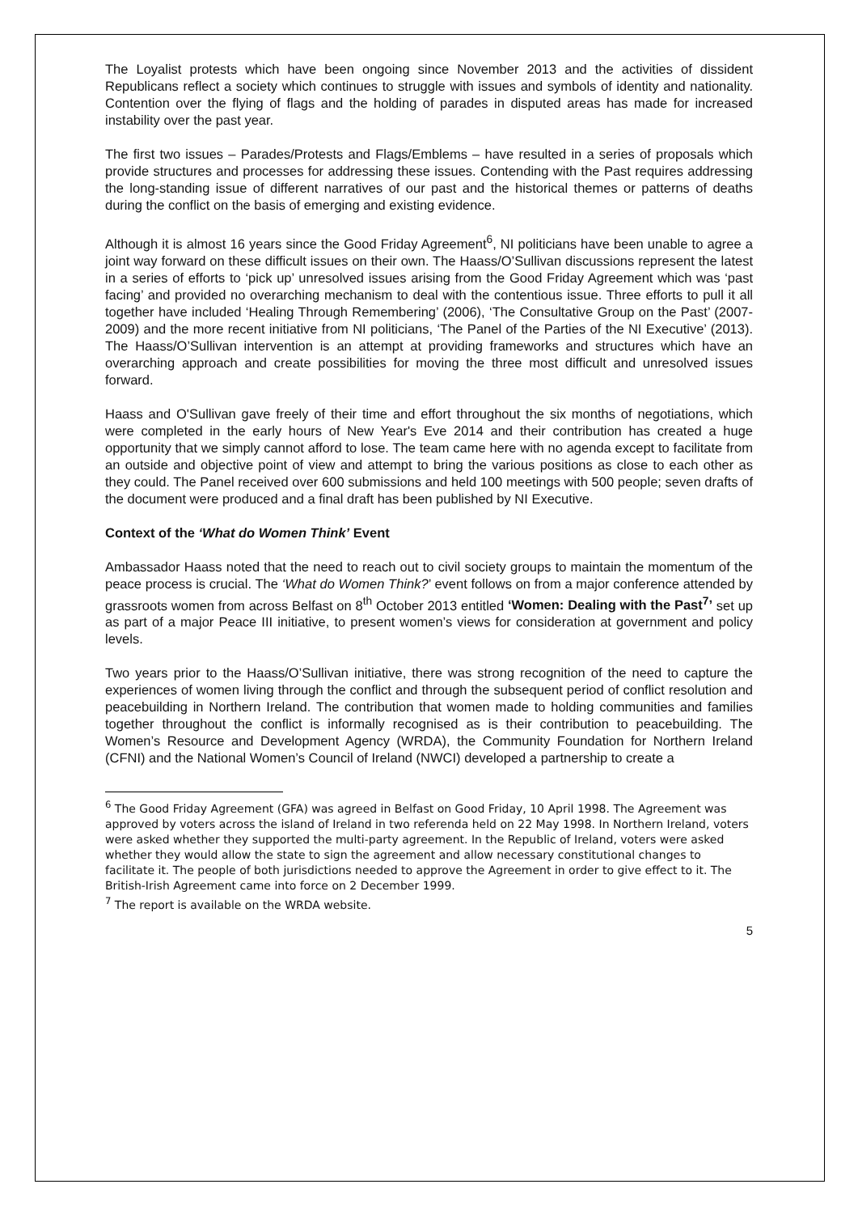The Loyalist protests which have been ongoing since November 2013 and the activities of dissident Republicans reflect a society which continues to struggle with issues and symbols of identity and nationality. Contention over the flying of flags and the holding of parades in disputed areas has made for increased instability over the past year.
The first two issues – Parades/Protests and Flags/Emblems – have resulted in a series of proposals which provide structures and processes for addressing these issues. Contending with the Past requires addressing the long-standing issue of different narratives of our past and the historical themes or patterns of deaths during the conflict on the basis of emerging and existing evidence.
Although it is almost 16 years since the Good Friday Agreement<sup>6</sup>, NI politicians have been unable to agree a joint way forward on these difficult issues on their own. The Haass/O’Sullivan discussions represent the latest in a series of efforts to ‘pick up’ unresolved issues arising from the Good Friday Agreement which was ‘past facing’ and provided no overarching mechanism to deal with the contentious issue. Three efforts to pull it all together have included ‘Healing Through Remembering’ (2006), ‘The Consultative Group on the Past’ (2007-2009) and the more recent initiative from NI politicians, ‘The Panel of the Parties of the NI Executive’ (2013). The Haass/O’Sullivan intervention is an attempt at providing frameworks and structures which have an overarching approach and create possibilities for moving the three most difficult and unresolved issues forward.
Haass and O'Sullivan gave freely of their time and effort throughout the six months of negotiations, which were completed in the early hours of New Year's Eve 2014 and their contribution has created a huge opportunity that we simply cannot afford to lose. The team came here with no agenda except to facilitate from an outside and objective point of view and attempt to bring the various positions as close to each other as they could. The Panel received over 600 submissions and held 100 meetings with 500 people; seven drafts of the document were produced and a final draft has been published by NI Executive.
Context of the ‘What do Women Think’ Event
Ambassador Haass noted that the need to reach out to civil society groups to maintain the momentum of the peace process is crucial. The ‘What do Women Think?’ event follows on from a major conference attended by grassroots women from across Belfast on 8<sup>th</sup> October 2013 entitled ‘Women: Dealing with the Past<sup>7</sup>’ set up as part of a major Peace III initiative, to present women’s views for consideration at government and policy levels.
Two years prior to the Haass/O’Sullivan initiative, there was strong recognition of the need to capture the experiences of women living through the conflict and through the subsequent period of conflict resolution and peacebuilding in Northern Ireland. The contribution that women made to holding communities and families together throughout the conflict is informally recognised as is their contribution to peacebuilding. The Women’s Resource and Development Agency (WRDA), the Community Foundation for Northern Ireland (CFNI) and the National Women’s Council of Ireland (NWCI) developed a partnership to create a
<sup>6</sup> The Good Friday Agreement (GFA) was agreed in Belfast on Good Friday, 10 April 1998. The Agreement was approved by voters across the island of Ireland in two referenda held on 22 May 1998. In Northern Ireland, voters were asked whether they supported the multi-party agreement. In the Republic of Ireland, voters were asked whether they would allow the state to sign the agreement and allow necessary constitutional changes to facilitate it. The people of both jurisdictions needed to approve the Agreement in order to give effect to it. The British-Irish Agreement came into force on 2 December 1999.
<sup>7</sup> The report is available on the WRDA website.
5